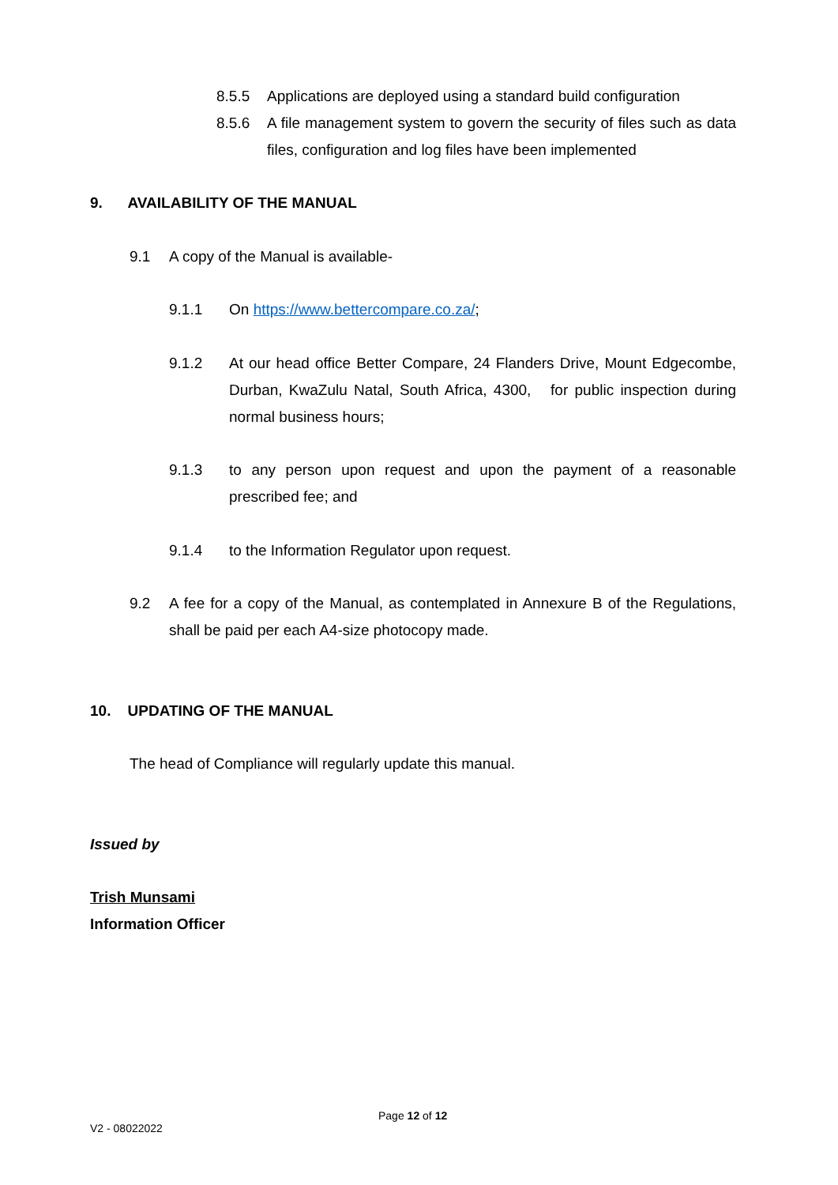8.5.5 Applications are deployed using a standard build configuration
8.5.6 A file management system to govern the security of files such as data files, configuration and log files have been implemented
9. AVAILABILITY OF THE MANUAL
9.1 A copy of the Manual is available-
9.1.1 On https://www.bettercompare.co.za/;
9.1.2 At our head office Better Compare, 24 Flanders Drive, Mount Edgecombe, Durban, KwaZulu Natal, South Africa, 4300, for public inspection during normal business hours;
9.1.3 to any person upon request and upon the payment of a reasonable prescribed fee; and
9.1.4 to the Information Regulator upon request.
9.2 A fee for a copy of the Manual, as contemplated in Annexure B of the Regulations, shall be paid per each A4-size photocopy made.
10. UPDATING OF THE MANUAL
The head of Compliance will regularly update this manual.
Issued by
Trish Munsami
Information Officer
Page 12 of 12
V2 - 08022022